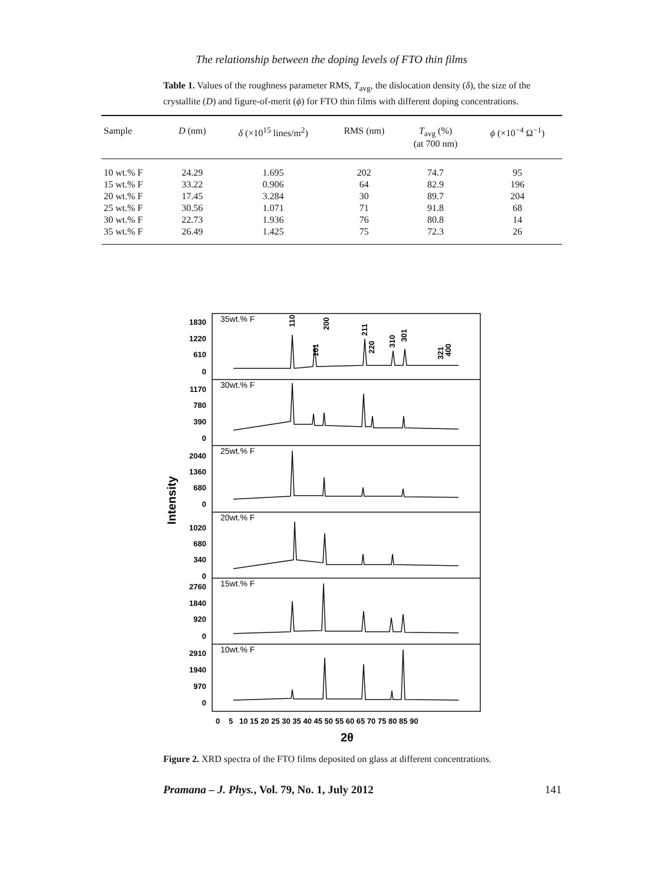The relationship between the doping levels of FTO thin films
Table 1. Values of the roughness parameter RMS, T<sub>avg</sub>, the dislocation density (δ), the size of the crystallite (D) and figure-of-merit (ϕ) for FTO thin films with different doping concentrations.
| Sample | D (nm) | δ (×10<sup>15</sup> lines/m<sup>2</sup>) | RMS (nm) | T<sub>avg</sub> (%) (at 700 nm) | ϕ (×10<sup>−4</sup> Ω<sup>−1</sup>) |
| --- | --- | --- | --- | --- | --- |
| 10 wt.% F | 24.29 | 1.695 | 202 | 74.7 | 95 |
| 15 wt.% F | 33.22 | 0.906 | 64 | 82.9 | 196 |
| 20 wt.% F | 17.45 | 3.284 | 30 | 89.7 | 204 |
| 25 wt.% F | 30.56 | 1.071 | 71 | 91.8 | 68 |
| 30 wt.% F | 22.73 | 1.936 | 76 | 80.8 | 14 |
| 35 wt.% F | 26.49 | 1.425 | 75 | 72.3 | 26 |
Intensity
35wt.% F
30wt.% F
25wt.% F
20wt.% F
15wt.% F
10wt.% F
1830
1220
610
0
1170
780
390
0
2040
1360
680
0
1020
680
340
0
2760
1840
920
0
2910
1940
970
0
110
101
200
211
220
310
301
321
400
0
5
10 15 20 25 30 35 40 45 50 55 60 65 70 75 80 85 90
2θ
Figure 2. XRD spectra of the FTO films deposited on glass at different concentrations.
Pramana – J. Phys., Vol. 79, No. 1, July 2012 141